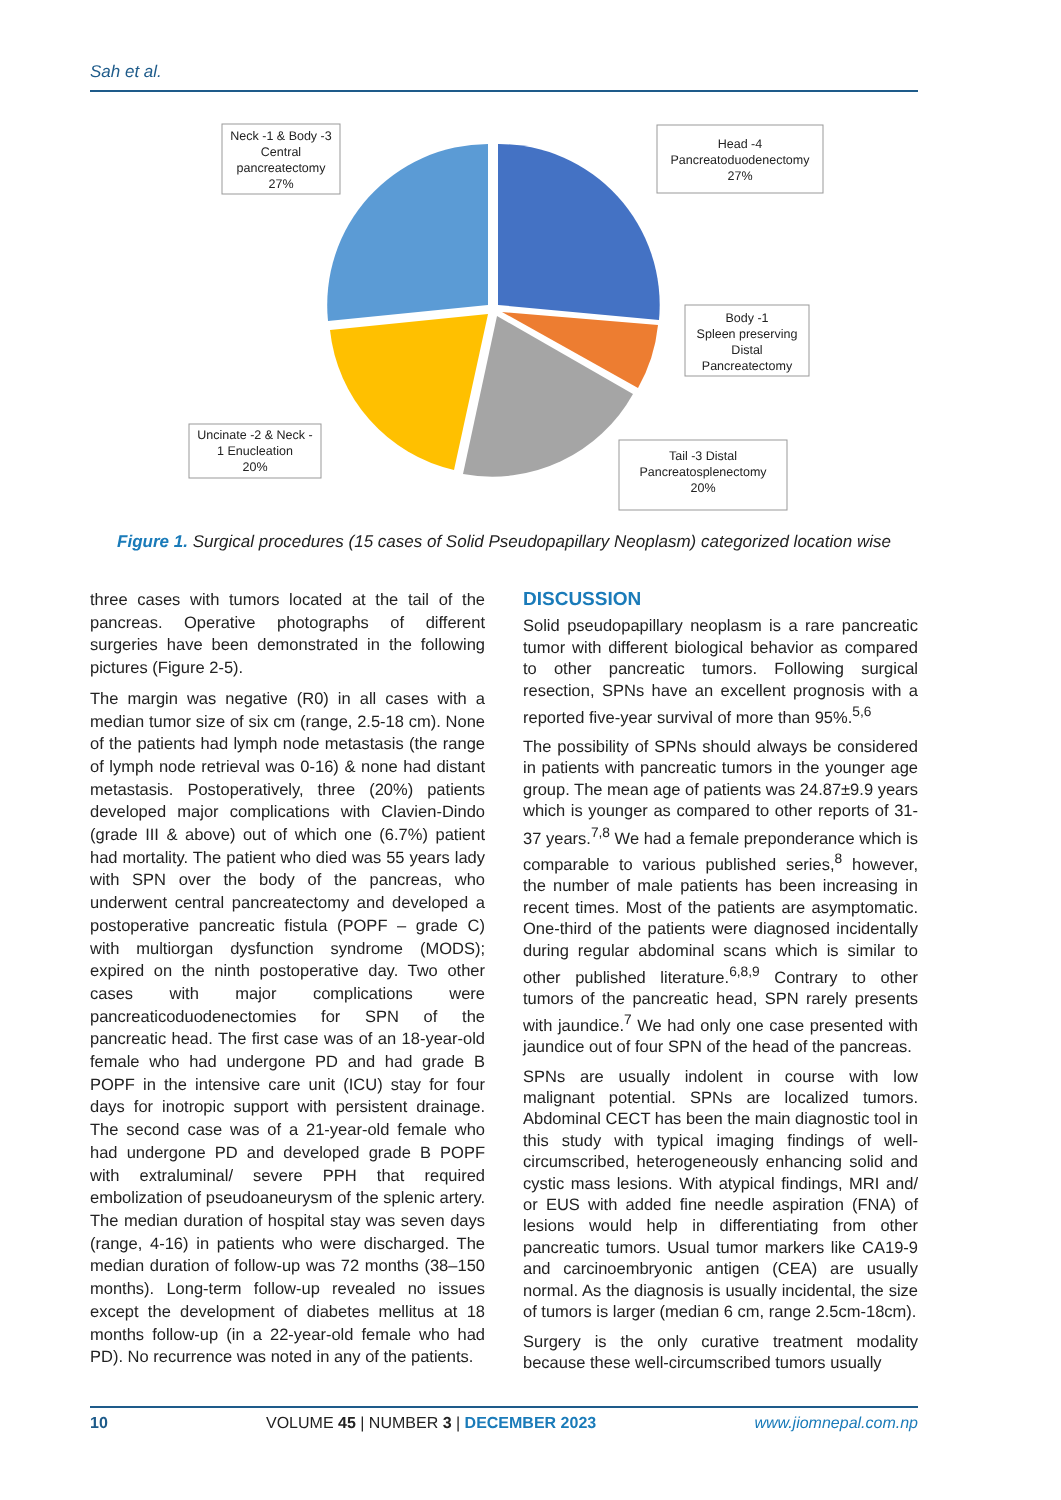Sah et al.
Neck -1 & Body -3
Central
pancreatectomy
27%
Head -4
Pancreatoduodenectomy
27%
Body -1
Spleen preserving
Distal
Pancreatectomy
Uncinate -2 & Neck -
1 Enucleation
20%
Tail -3 Distal
Pancreatosplenectomy
20%
Figure 1. Surgical procedures (15 cases of Solid Pseudopapillary Neoplasm) categorized location wise
three cases with tumors located at the tail of the pancreas. Operative photographs of different surgeries have been demonstrated in the following pictures (Figure 2-5).
The margin was negative (R0) in all cases with a median tumor size of six cm (range, 2.5-18 cm). None of the patients had lymph node metastasis (the range of lymph node retrieval was 0-16) & none had distant metastasis. Postoperatively, three (20%) patients developed major complications with Clavien-Dindo (grade III & above) out of which one (6.7%) patient had mortality. The patient who died was 55 years lady with SPN over the body of the pancreas, who underwent central pancreatectomy and developed a postoperative pancreatic fistula (POPF – grade C) with multiorgan dysfunction syndrome (MODS); expired on the ninth postoperative day. Two other cases with major complications were pancreaticoduodenectomies for SPN of the pancreatic head. The first case was of an 18-year-old female who had undergone PD and had grade B POPF in the intensive care unit (ICU) stay for four days for inotropic support with persistent drainage. The second case was of a 21-year-old female who had undergone PD and developed grade B POPF with extraluminal/ severe PPH that required embolization of pseudoaneurysm of the splenic artery. The median duration of hospital stay was seven days (range, 4-16) in patients who were discharged. The median duration of follow-up was 72 months (38–150 months). Long-term follow-up revealed no issues except the development of diabetes mellitus at 18 months follow-up (in a 22-year-old female who had PD). No recurrence was noted in any of the patients.
DISCUSSION
Solid pseudopapillary neoplasm is a rare pancreatic tumor with different biological behavior as compared to other pancreatic tumors. Following surgical resection, SPNs have an excellent prognosis with a reported five-year survival of more than 95%.<sup>5,6</sup>
The possibility of SPNs should always be considered in patients with pancreatic tumors in the younger age group. The mean age of patients was 24.87±9.9 years which is younger as compared to other reports of 31-37 years.<sup>7,8</sup> We had a female preponderance which is comparable to various published series,<sup>8</sup> however, the number of male patients has been increasing in recent times. Most of the patients are asymptomatic. One-third of the patients were diagnosed incidentally during regular abdominal scans which is similar to other published literature.<sup>6,8,9</sup> Contrary to other tumors of the pancreatic head, SPN rarely presents with jaundice.<sup>7</sup> We had only one case presented with jaundice out of four SPN of the head of the pancreas.
SPNs are usually indolent in course with low malignant potential. SPNs are localized tumors. Abdominal CECT has been the main diagnostic tool in this study with typical imaging findings of well-circumscribed, heterogeneously enhancing solid and cystic mass lesions. With atypical findings, MRI and/ or EUS with added fine needle aspiration (FNA) of lesions would help in differentiating from other pancreatic tumors. Usual tumor markers like CA19-9 and carcinoembryonic antigen (CEA) are usually normal. As the diagnosis is usually incidental, the size of tumors is larger (median 6 cm, range 2.5cm-18cm).
Surgery is the only curative treatment modality because these well-circumscribed tumors usually
10 VOLUME 45 | NUMBER 3 | DECEMBER 2023 www.jiomnepal.com.np